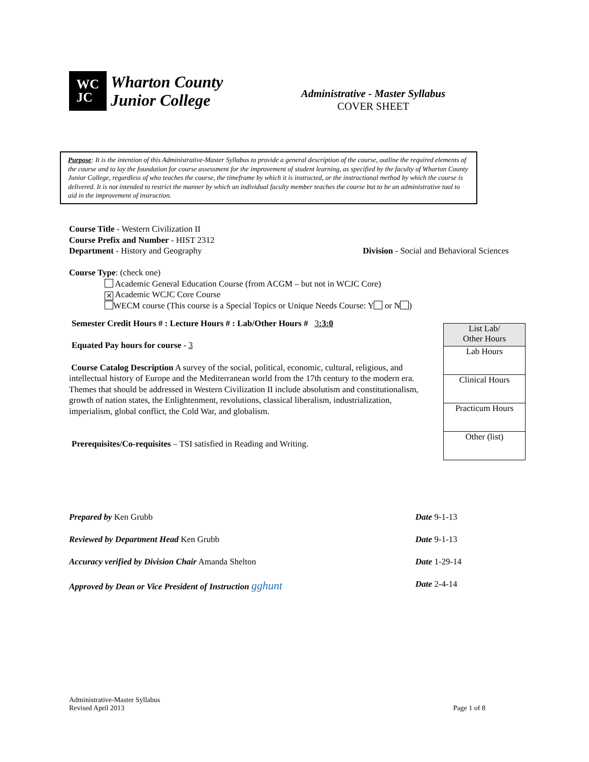WC
JC
Wharton County
Junior College
Administrative - Master Syllabus
COVER SHEET
Purpose: It is the intention of this Administrative-Master Syllabus to provide a general description of the course, outline the required elements of the course and to lay the foundation for course assessment for the improvement of student learning, as specified by the faculty of Wharton County Junior College, regardless of who teaches the course, the timeframe by which it is instructed, or the instructional method by which the course is delivered. It is not intended to restrict the manner by which an individual faculty member teaches the course but to be an administrative tool to aid in the improvement of instruction.
Course Title - Western Civilization II
Course Prefix and Number - HIST 2312
Department - History and Geography Division - Social and Behavioral Sciences
Course Type: (check one)
Academic General Education Course (from ACGM – but not in WCJC Core)
✕ Academic WCJC Core Course
WECM course (This course is a Special Topics or Unique Needs Course: Y or N )
Semester Credit Hours # : Lecture Hours # : Lab/Other Hours # 3:3:0
Equated Pay hours for course - 3
Course Catalog Description A survey of the social, political, economic, cultural, religious, and intellectual history of Europe and the Mediterranean world from the 17th century to the modern era. Themes that should be addressed in Western Civilization II include absolutism and constitutionalism, growth of nation states, the Enlightenment, revolutions, classical liberalism, industrialization, imperialism, global conflict, the Cold War, and globalism.
Prerequisites/Co-requisites – TSI satisfied in Reading and Writing.
| List Lab/ Other Hours |
| Lab Hours |
| Clinical Hours |
| Practicum Hours |
| Other (list) |
Prepared by Ken Grubb Date 9-1-13
Reviewed by Department Head Ken Grubb Date 9-1-13
Accuracy verified by Division Chair Amanda Shelton Date 1-29-14
Approved by Dean or Vice President of Instruction gghunt Date 2-4-14
Administrative-Master Syllabus
Revised April 2013 Page 1 of 8